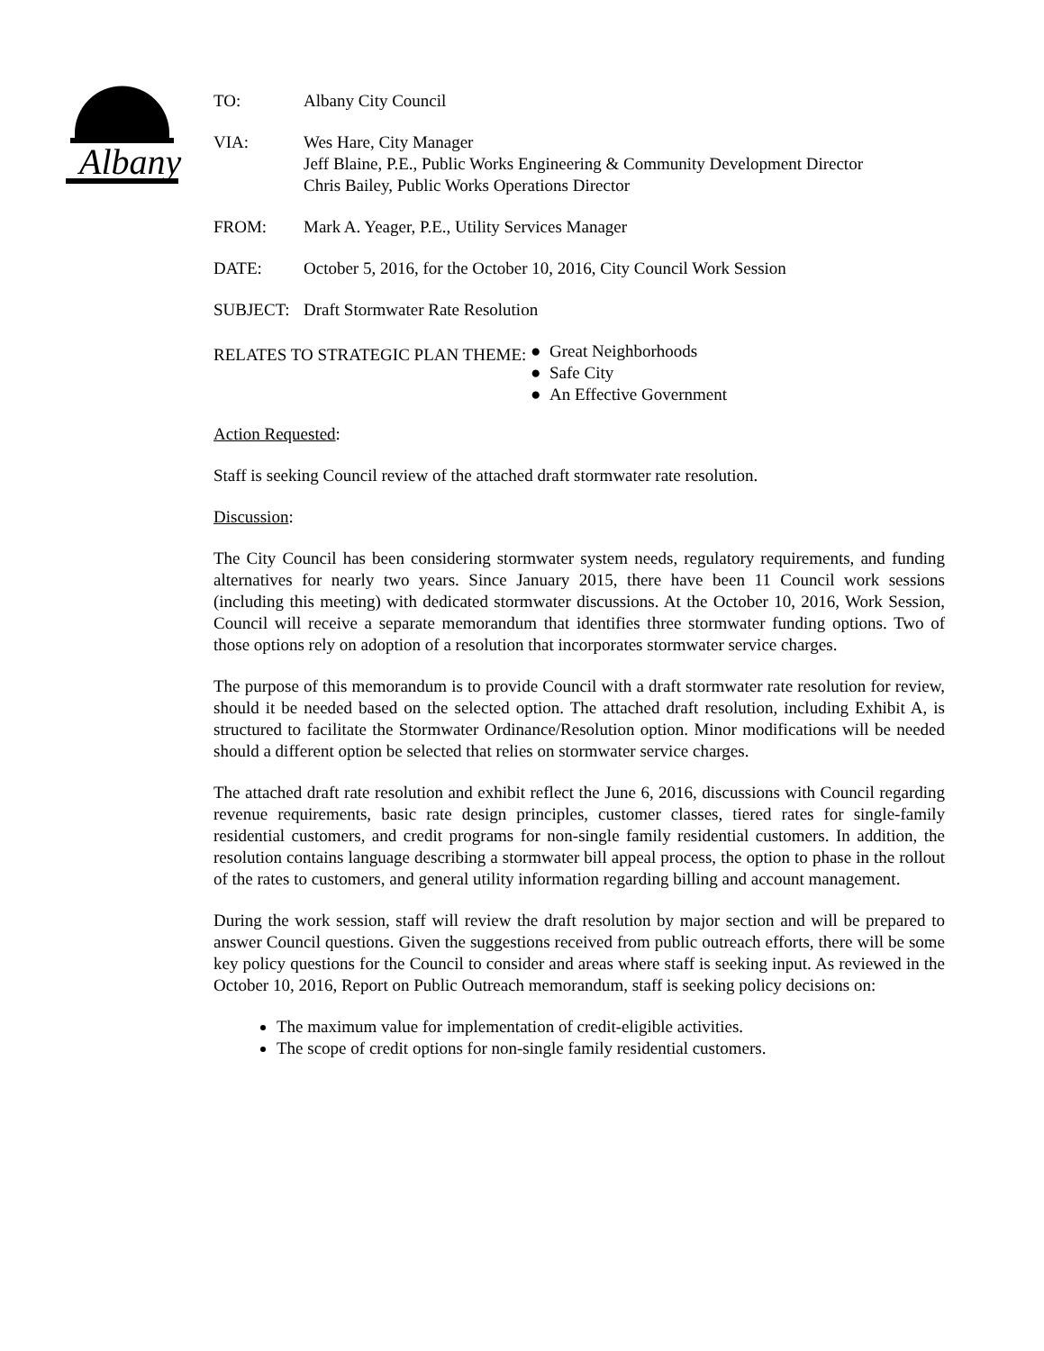Albany
TO: Albany City Council
VIA: Wes Hare, City Manager
Jeff Blaine, P.E., Public Works Engineering & Community Development Director
Chris Bailey, Public Works Operations Director
FROM: Mark A. Yeager, P.E., Utility Services Manager
DATE: October 5, 2016, for the October 10, 2016, City Council Work Session
SUBJECT: Draft Stormwater Rate Resolution
RELATES TO STRATEGIC PLAN THEME:
● Great Neighborhoods
● Safe City
● An Effective Government
Action Requested:
Staff is seeking Council review of the attached draft stormwater rate resolution.
Discussion:
The City Council has been considering stormwater system needs, regulatory requirements, and funding alternatives for nearly two years. Since January 2015, there have been 11 Council work sessions (including this meeting) with dedicated stormwater discussions. At the October 10, 2016, Work Session, Council will receive a separate memorandum that identifies three stormwater funding options. Two of those options rely on adoption of a resolution that incorporates stormwater service charges.
The purpose of this memorandum is to provide Council with a draft stormwater rate resolution for review, should it be needed based on the selected option. The attached draft resolution, including Exhibit A, is structured to facilitate the Stormwater Ordinance/Resolution option. Minor modifications will be needed should a different option be selected that relies on stormwater service charges.
The attached draft rate resolution and exhibit reflect the June 6, 2016, discussions with Council regarding revenue requirements, basic rate design principles, customer classes, tiered rates for single-family residential customers, and credit programs for non-single family residential customers. In addition, the resolution contains language describing a stormwater bill appeal process, the option to phase in the rollout of the rates to customers, and general utility information regarding billing and account management.
During the work session, staff will review the draft resolution by major section and will be prepared to answer Council questions. Given the suggestions received from public outreach efforts, there will be some key policy questions for the Council to consider and areas where staff is seeking input. As reviewed in the October 10, 2016, Report on Public Outreach memorandum, staff is seeking policy decisions on:
The maximum value for implementation of credit-eligible activities.
The scope of credit options for non-single family residential customers.